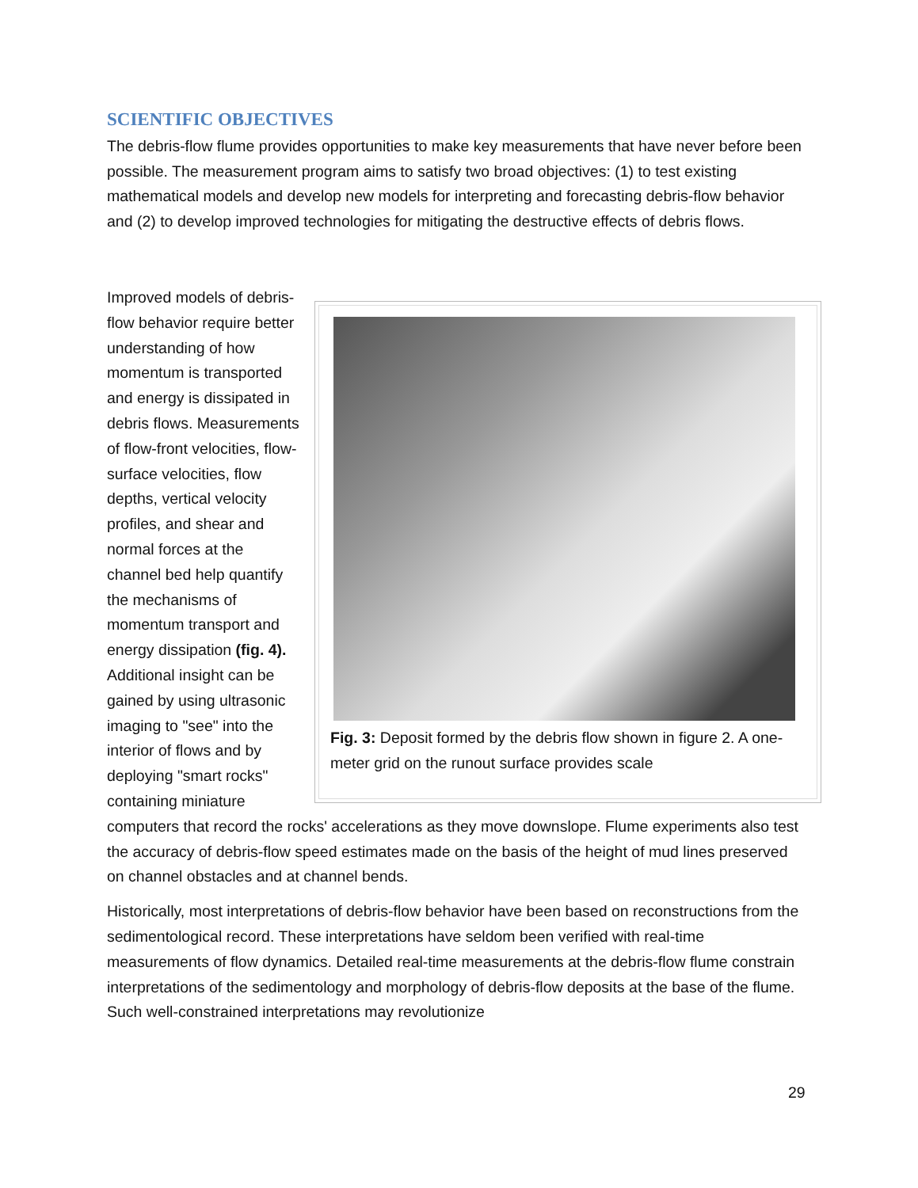SCIENTIFIC OBJECTIVES
The debris-flow flume provides opportunities to make key measurements that have never before been possible. The measurement program aims to satisfy two broad objectives: (1) to test existing mathematical models and develop new models for interpreting and forecasting debris-flow behavior and (2) to develop improved technologies for mitigating the destructive effects of debris flows.
Fig. 3: Deposit formed by the debris flow shown in figure 2. A one-meter grid on the runout surface provides scale
Improved models of debris-flow behavior require better understanding of how momentum is transported and energy is dissipated in debris flows. Measurements of flow-front velocities, flow-surface velocities, flow depths, vertical velocity profiles, and shear and normal forces at the channel bed help quantify the mechanisms of momentum transport and energy dissipation (fig. 4). Additional insight can be gained by using ultrasonic imaging to "see" into the interior of flows and by deploying "smart rocks" containing miniature computers that record the rocks' accelerations as they move downslope. Flume experiments also test the accuracy of debris-flow speed estimates made on the basis of the height of mud lines preserved on channel obstacles and at channel bends.
Historically, most interpretations of debris-flow behavior have been based on reconstructions from the sedimentological record. These interpretations have seldom been verified with real-time measurements of flow dynamics. Detailed real-time measurements at the debris-flow flume constrain interpretations of the sedimentology and morphology of debris-flow deposits at the base of the flume. Such well-constrained interpretations may revolutionize
29